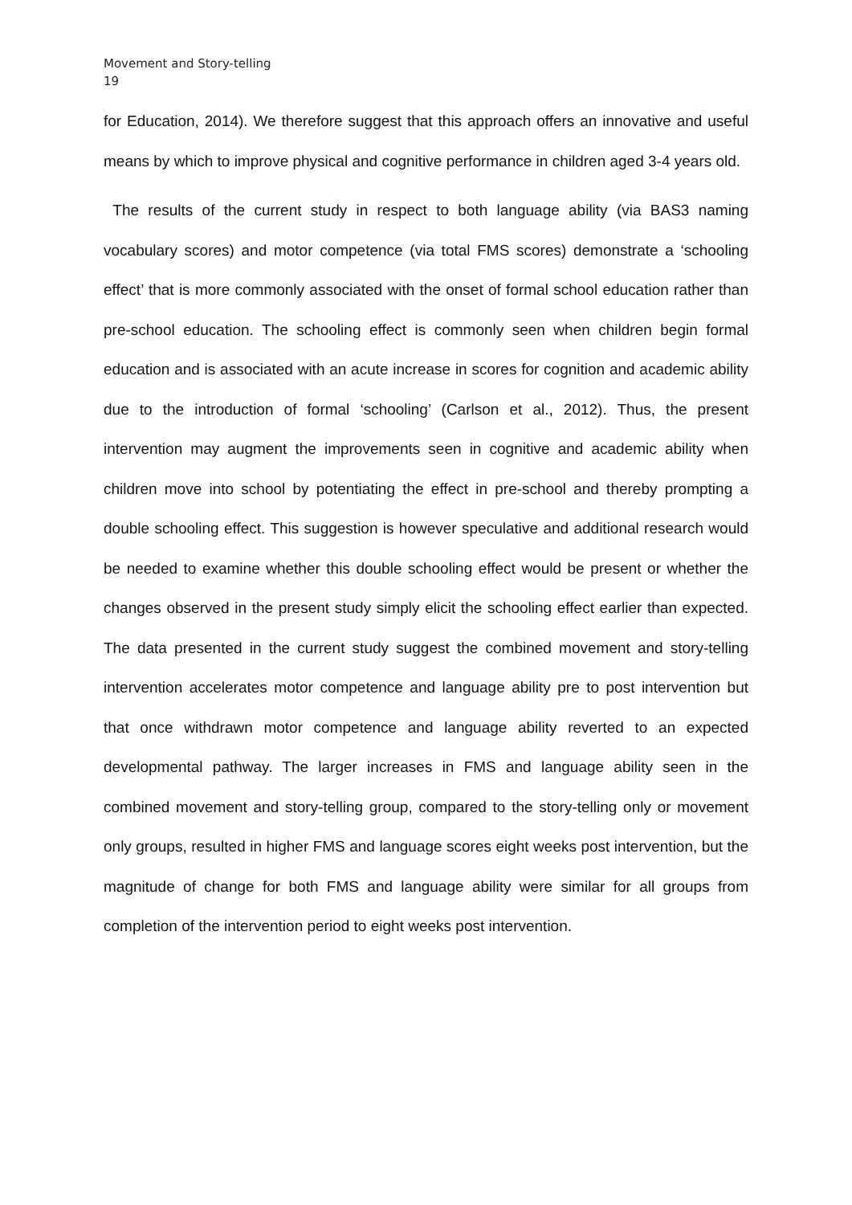Movement and Story-telling
19
for Education, 2014). We therefore suggest that this approach offers an innovative and useful means by which to improve physical and cognitive performance in children aged 3-4 years old.
The results of the current study in respect to both language ability (via BAS3 naming vocabulary scores) and motor competence (via total FMS scores) demonstrate a ‘schooling effect’ that is more commonly associated with the onset of formal school education rather than pre-school education. The schooling effect is commonly seen when children begin formal education and is associated with an acute increase in scores for cognition and academic ability due to the introduction of formal ‘schooling’ (Carlson et al., 2012). Thus, the present intervention may augment the improvements seen in cognitive and academic ability when children move into school by potentiating the effect in pre-school and thereby prompting a double schooling effect. This suggestion is however speculative and additional research would be needed to examine whether this double schooling effect would be present or whether the changes observed in the present study simply elicit the schooling effect earlier than expected. The data presented in the current study suggest the combined movement and story-telling intervention accelerates motor competence and language ability pre to post intervention but that once withdrawn motor competence and language ability reverted to an expected developmental pathway. The larger increases in FMS and language ability seen in the combined movement and story-telling group, compared to the story-telling only or movement only groups, resulted in higher FMS and language scores eight weeks post intervention, but the magnitude of change for both FMS and language ability were similar for all groups from completion of the intervention period to eight weeks post intervention.